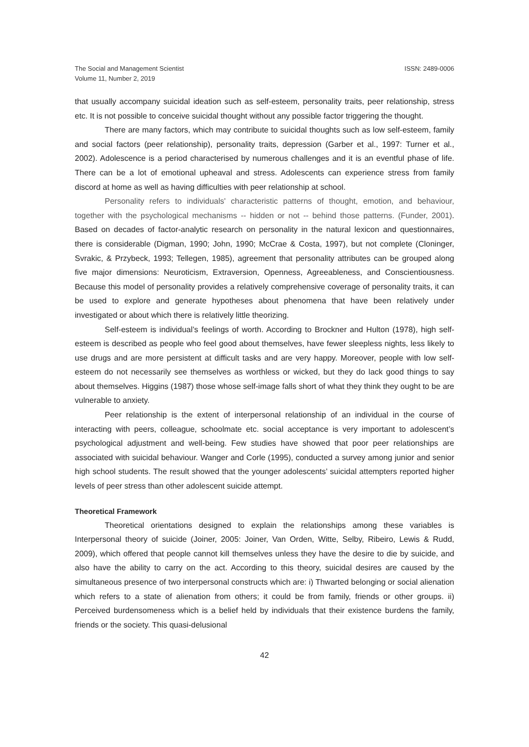The Social and Management Scientist
Volume 11, Number 2, 2019
ISSN: 2489-0006
that usually accompany suicidal ideation such as self-esteem, personality traits, peer relationship, stress etc. It is not possible to conceive suicidal thought without any possible factor triggering the thought.
There are many factors, which may contribute to suicidal thoughts such as low self-esteem, family and social factors (peer relationship), personality traits, depression (Garber et al., 1997: Turner et al., 2002). Adolescence is a period characterised by numerous challenges and it is an eventful phase of life. There can be a lot of emotional upheaval and stress. Adolescents can experience stress from family discord at home as well as having difficulties with peer relationship at school.
Personality refers to individuals' characteristic patterns of thought, emotion, and behaviour, together with the psychological mechanisms -- hidden or not -- behind those patterns. (Funder, 2001). Based on decades of factor-analytic research on personality in the natural lexicon and questionnaires, there is considerable (Digman, 1990; John, 1990; McCrae & Costa, 1997), but not complete (Cloninger, Svrakic, & Przybeck, 1993; Tellegen, 1985), agreement that personality attributes can be grouped along five major dimensions: Neuroticism, Extraversion, Openness, Agreeableness, and Conscientiousness. Because this model of personality provides a relatively comprehensive coverage of personality traits, it can be used to explore and generate hypotheses about phenomena that have been relatively under investigated or about which there is relatively little theorizing.
Self-esteem is individual’s feelings of worth. According to Brockner and Hulton (1978), high self-esteem is described as people who feel good about themselves, have fewer sleepless nights, less likely to use drugs and are more persistent at difficult tasks and are very happy. Moreover, people with low self-esteem do not necessarily see themselves as worthless or wicked, but they do lack good things to say about themselves. Higgins (1987) those whose self-image falls short of what they think they ought to be are vulnerable to anxiety.
Peer relationship is the extent of interpersonal relationship of an individual in the course of interacting with peers, colleague, schoolmate etc. social acceptance is very important to adolescent’s psychological adjustment and well-being. Few studies have showed that poor peer relationships are associated with suicidal behaviour. Wanger and Corle (1995), conducted a survey among junior and senior high school students. The result showed that the younger adolescents’ suicidal attempters reported higher levels of peer stress than other adolescent suicide attempt.
Theoretical Framework
Theoretical orientations designed to explain the relationships among these variables is Interpersonal theory of suicide (Joiner, 2005: Joiner, Van Orden, Witte, Selby, Ribeiro, Lewis & Rudd, 2009), which offered that people cannot kill themselves unless they have the desire to die by suicide, and also have the ability to carry on the act. According to this theory, suicidal desires are caused by the simultaneous presence of two interpersonal constructs which are: i) Thwarted belonging or social alienation which refers to a state of alienation from others; it could be from family, friends or other groups. ii) Perceived burdensomeness which is a belief held by individuals that their existence burdens the family, friends or the society. This quasi-delusional
42